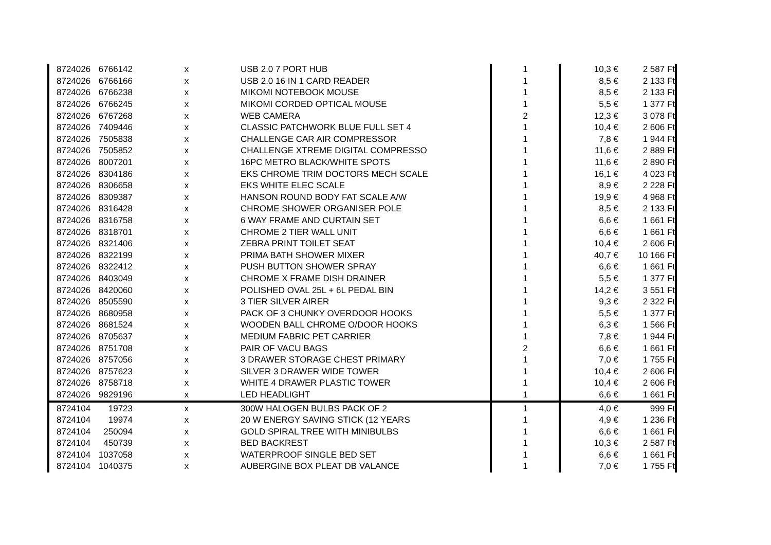| 8724026 | 6766142 | x | USB 2.0 7 PORT HUB | 1 | 10,3 € | 2 587 Ft |
| 8724026 | 6766166 | x | USB 2.0 16 IN 1 CARD READER | 1 | 8,5 € | 2 133 Ft |
| 8724026 | 6766238 | x | MIKOMI NOTEBOOK MOUSE | 1 | 8,5 € | 2 133 Ft |
| 8724026 | 6766245 | x | MIKOMI CORDED OPTICAL MOUSE | 1 | 5,5 € | 1 377 Ft |
| 8724026 | 6767268 | x | WEB CAMERA | 2 | 12,3 € | 3 078 Ft |
| 8724026 | 7409446 | x | CLASSIC PATCHWORK BLUE FULL SET 4 | 1 | 10,4 € | 2 606 Ft |
| 8724026 | 7505838 | x | CHALLENGE CAR AIR COMPRESSOR | 1 | 7,8 € | 1 944 Ft |
| 8724026 | 7505852 | x | CHALLENGE XTREME DIGITAL COMPRESSO | 1 | 11,6 € | 2 889 Ft |
| 8724026 | 8007201 | x | 16PC METRO BLACK/WHITE SPOTS | 1 | 11,6 € | 2 890 Ft |
| 8724026 | 8304186 | x | EKS CHROME TRIM DOCTORS MECH SCALE | 1 | 16,1 € | 4 023 Ft |
| 8724026 | 8306658 | x | EKS WHITE ELEC SCALE | 1 | 8,9 € | 2 228 Ft |
| 8724026 | 8309387 | x | HANSON ROUND BODY FAT SCALE A/W | 1 | 19,9 € | 4 968 Ft |
| 8724026 | 8316428 | x | CHROME SHOWER ORGANISER POLE | 1 | 8,5 € | 2 133 Ft |
| 8724026 | 8316758 | x | 6 WAY FRAME AND CURTAIN SET | 1 | 6,6 € | 1 661 Ft |
| 8724026 | 8318701 | x | CHROME 2 TIER WALL UNIT | 1 | 6,6 € | 1 661 Ft |
| 8724026 | 8321406 | x | ZEBRA PRINT TOILET SEAT | 1 | 10,4 € | 2 606 Ft |
| 8724026 | 8322199 | x | PRIMA BATH SHOWER MIXER | 1 | 40,7 € | 10 166 Ft |
| 8724026 | 8322412 | x | PUSH BUTTON SHOWER SPRAY | 1 | 6,6 € | 1 661 Ft |
| 8724026 | 8403049 | x | CHROME X FRAME DISH DRAINER | 1 | 5,5 € | 1 377 Ft |
| 8724026 | 8420060 | x | POLISHED OVAL 25L + 6L PEDAL BIN | 1 | 14,2 € | 3 551 Ft |
| 8724026 | 8505590 | x | 3 TIER SILVER AIRER | 1 | 9,3 € | 2 322 Ft |
| 8724026 | 8680958 | x | PACK OF 3 CHUNKY OVERDOOR HOOKS | 1 | 5,5 € | 1 377 Ft |
| 8724026 | 8681524 | x | WOODEN BALL CHROME O/DOOR HOOKS | 1 | 6,3 € | 1 566 Ft |
| 8724026 | 8705637 | x | MEDIUM FABRIC PET CARRIER | 1 | 7,8 € | 1 944 Ft |
| 8724026 | 8751708 | x | PAIR OF VACU BAGS | 2 | 6,6 € | 1 661 Ft |
| 8724026 | 8757056 | x | 3 DRAWER STORAGE CHEST PRIMARY | 1 | 7,0 € | 1 755 Ft |
| 8724026 | 8757623 | x | SILVER 3 DRAWER WIDE TOWER | 1 | 10,4 € | 2 606 Ft |
| 8724026 | 8758718 | x | WHITE 4 DRAWER PLASTIC TOWER | 1 | 10,4 € | 2 606 Ft |
| 8724026 | 9829196 | x | LED HEADLIGHT | 1 | 6,6 € | 1 661 Ft |
| 8724104 | 19723 | x | 300W HALOGEN BULBS PACK OF 2 | 1 | 4,0 € | 999 Ft |
| 8724104 | 19974 | x | 20 W ENERGY SAVING STICK (12 YEARS | 1 | 4,9 € | 1 236 Ft |
| 8724104 | 250094 | x | GOLD SPIRAL TREE WITH MINIBULBS | 1 | 6,6 € | 1 661 Ft |
| 8724104 | 450739 | x | BED BACKREST | 1 | 10,3 € | 2 587 Ft |
| 8724104 | 1037058 | x | WATERPROOF SINGLE BED SET | 1 | 6,6 € | 1 661 Ft |
| 8724104 | 1040375 | x | AUBERGINE BOX PLEAT DB VALANCE | 1 | 7,0 € | 1 755 Ft |